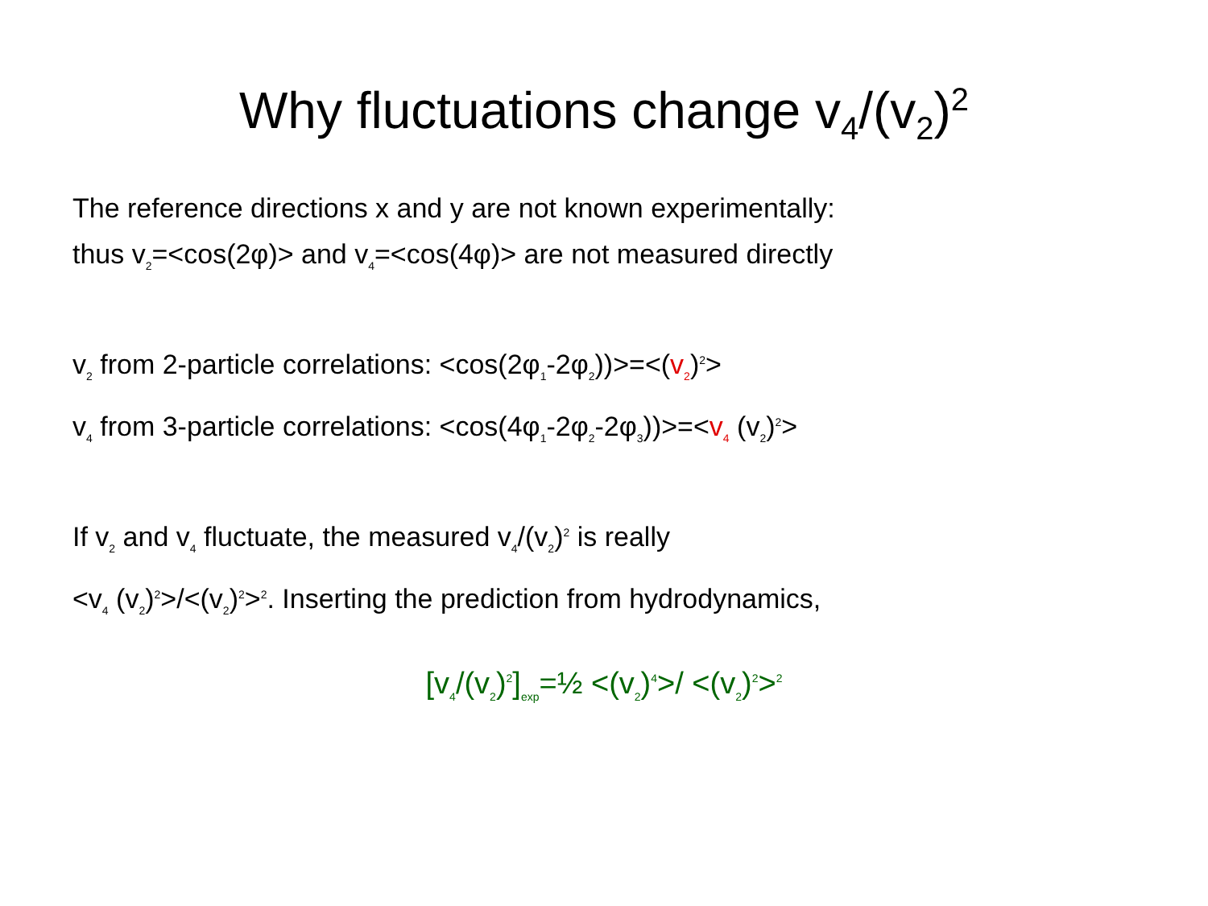Why fluctuations change v<sub>4</sub>/(v<sub>2</sub>)<sup>2</sup>
The reference directions x and y are not known experimentally:
thus v<sub>2</sub>=<cos(2φ)> and v<sub>4</sub>=<cos(4φ)> are not measured directly
v<sub>2</sub> from 2-particle correlations: <cos(2φ<sub>1</sub>-2φ<sub>2</sub>))>=<(v<sub>2</sub>)<sup>2</sup>>
v<sub>4</sub> from 3-particle correlations: <cos(4φ<sub>1</sub>-2φ<sub>2</sub>-2φ<sub>3</sub>))>=<v<sub>4</sub> (v<sub>2</sub>)<sup>2</sup>>
If v<sub>2</sub> and v<sub>4</sub> fluctuate, the measured v<sub>4</sub>/(v<sub>2</sub>)<sup>2</sup> is really
<v<sub>4</sub> (v<sub>2</sub>)<sup>2</sup>>/<(v<sub>2</sub>)<sup>2</sup>><sup>2</sup>. Inserting the prediction from hydrodynamics,
[v<sub>4</sub>/(v<sub>2</sub>)<sup>2</sup>]<sub>exp</sub>=½ <(v<sub>2</sub>)<sup>4</sup>>/ <(v<sub>2</sub>)<sup>2</sup>><sup>2</sup>